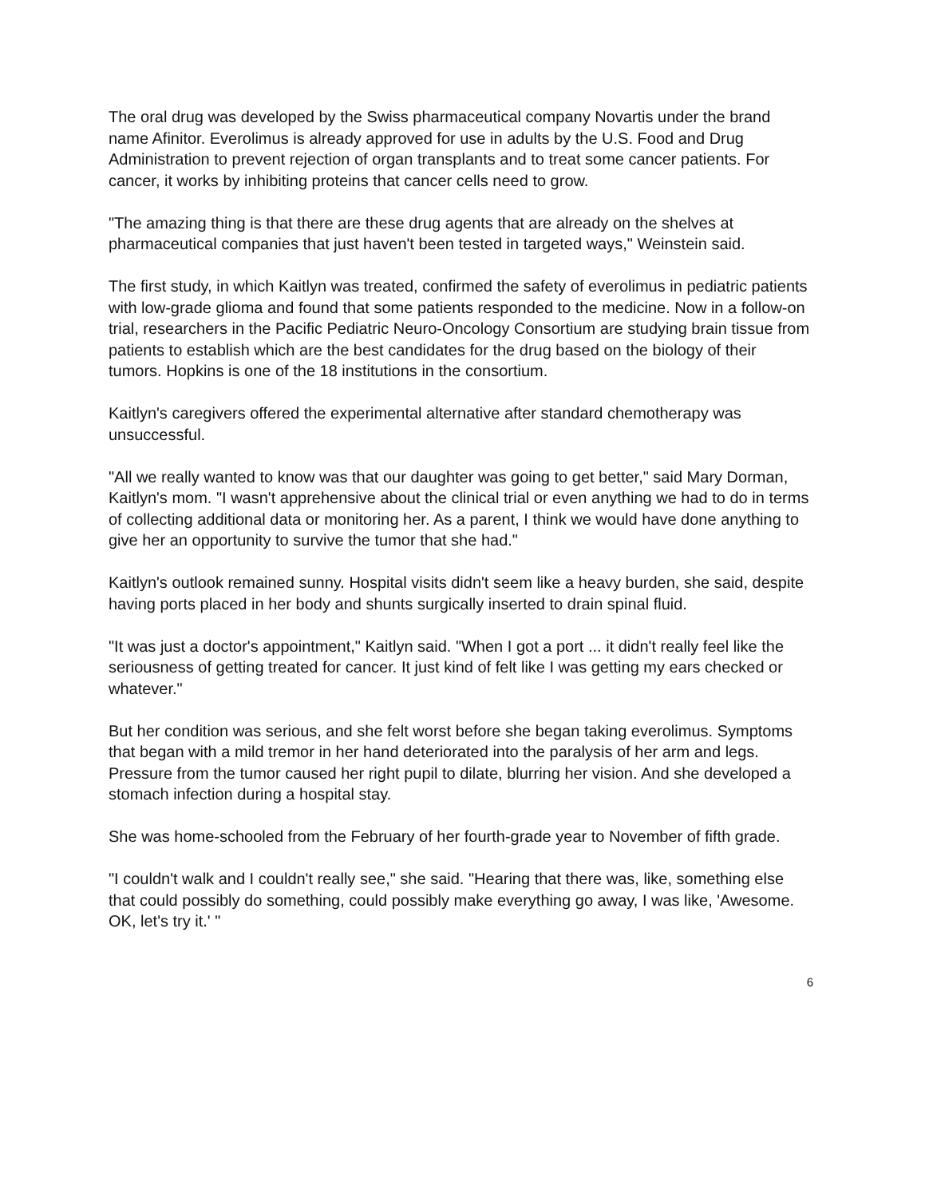The oral drug was developed by the Swiss pharmaceutical company Novartis under the brand name Afinitor. Everolimus is already approved for use in adults by the U.S. Food and Drug Administration to prevent rejection of organ transplants and to treat some cancer patients. For cancer, it works by inhibiting proteins that cancer cells need to grow.
"The amazing thing is that there are these drug agents that are already on the shelves at pharmaceutical companies that just haven't been tested in targeted ways," Weinstein said.
The first study, in which Kaitlyn was treated, confirmed the safety of everolimus in pediatric patients with low-grade glioma and found that some patients responded to the medicine. Now in a follow-on trial, researchers in the Pacific Pediatric Neuro-Oncology Consortium are studying brain tissue from patients to establish which are the best candidates for the drug based on the biology of their tumors. Hopkins is one of the 18 institutions in the consortium.
Kaitlyn's caregivers offered the experimental alternative after standard chemotherapy was unsuccessful.
"All we really wanted to know was that our daughter was going to get better," said Mary Dorman, Kaitlyn's mom. "I wasn't apprehensive about the clinical trial or even anything we had to do in terms of collecting additional data or monitoring her. As a parent, I think we would have done anything to give her an opportunity to survive the tumor that she had."
Kaitlyn's outlook remained sunny. Hospital visits didn't seem like a heavy burden, she said, despite having ports placed in her body and shunts surgically inserted to drain spinal fluid.
"It was just a doctor's appointment," Kaitlyn said. "When I got a port ... it didn't really feel like the seriousness of getting treated for cancer. It just kind of felt like I was getting my ears checked or whatever."
But her condition was serious, and she felt worst before she began taking everolimus. Symptoms that began with a mild tremor in her hand deteriorated into the paralysis of her arm and legs. Pressure from the tumor caused her right pupil to dilate, blurring her vision. And she developed a stomach infection during a hospital stay.
She was home-schooled from the February of her fourth-grade year to November of fifth grade.
"I couldn't walk and I couldn't really see," she said. "Hearing that there was, like, something else that could possibly do something, could possibly make everything go away, I was like, 'Awesome. OK, let's try it.' "
6